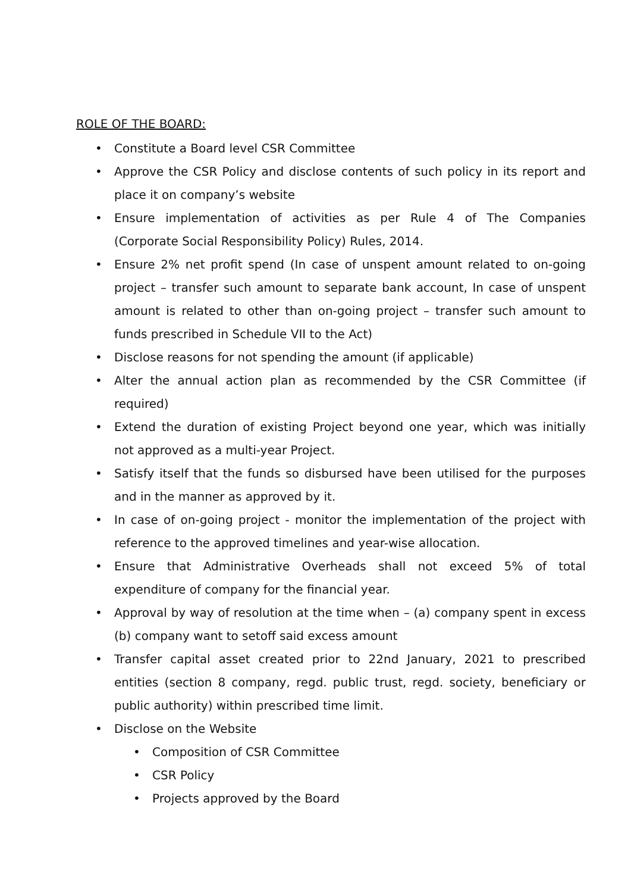ROLE OF THE BOARD:
• Constitute a Board level CSR Committee
• Approve the CSR Policy and disclose contents of such policy in its report and place it on company’s website
• Ensure implementation of activities as per Rule 4 of The Companies (Corporate Social Responsibility Policy) Rules, 2014.
• Ensure 2% net profit spend (In case of unspent amount related to on-going project – transfer such amount to separate bank account, In case of unspent amount is related to other than on-going project – transfer such amount to funds prescribed in Schedule VII to the Act)
• Disclose reasons for not spending the amount (if applicable)
• Alter the annual action plan as recommended by the CSR Committee (if required)
• Extend the duration of existing Project beyond one year, which was initially not approved as a multi-year Project.
• Satisfy itself that the funds so disbursed have been utilised for the purposes and in the manner as approved by it.
• In case of on-going project - monitor the implementation of the project with reference to the approved timelines and year-wise allocation.
• Ensure that Administrative Overheads shall not exceed 5% of total expenditure of company for the financial year.
• Approval by way of resolution at the time when – (a) company spent in excess (b) company want to setoff said excess amount
• Transfer capital asset created prior to 22nd January, 2021 to prescribed entities (section 8 company, regd. public trust, regd. society, beneficiary or public authority) within prescribed time limit.
• Disclose on the Website
• Composition of CSR Committee
• CSR Policy
• Projects approved by the Board